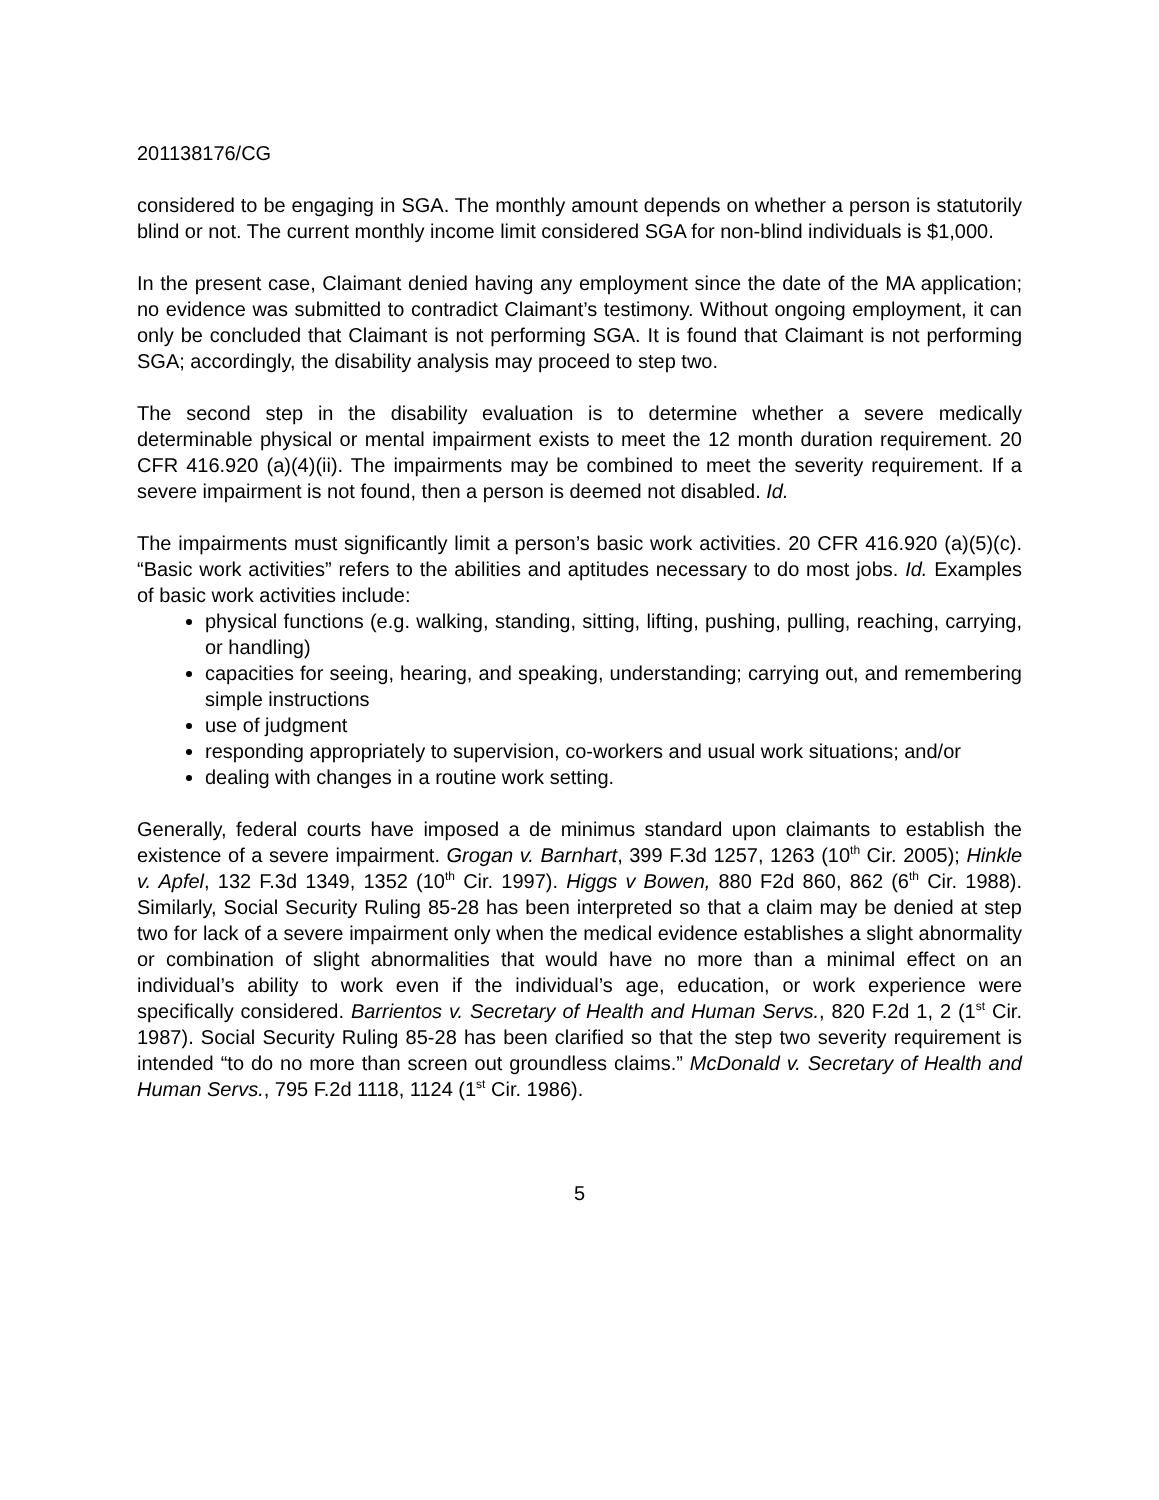201138176/CG
considered to be engaging in SGA. The monthly amount depends on whether a person is statutorily blind or not. The current monthly income limit considered SGA for non-blind individuals is $1,000.
In the present case, Claimant denied having any employment since the date of the MA application; no evidence was submitted to contradict Claimant’s testimony. Without ongoing employment, it can only be concluded that Claimant is not performing SGA. It is found that Claimant is not performing SGA; accordingly, the disability analysis may proceed to step two.
The second step in the disability evaluation is to determine whether a severe medically determinable physical or mental impairment exists to meet the 12 month duration requirement. 20 CFR 416.920 (a)(4)(ii). The impairments may be combined to meet the severity requirement. If a severe impairment is not found, then a person is deemed not disabled. Id.
The impairments must significantly limit a person’s basic work activities. 20 CFR 416.920 (a)(5)(c). “Basic work activities” refers to the abilities and aptitudes necessary to do most jobs. Id. Examples of basic work activities include:
physical functions (e.g. walking, standing, sitting, lifting, pushing, pulling, reaching, carrying, or handling)
capacities for seeing, hearing, and speaking, understanding; carrying out, and remembering simple instructions
use of judgment
responding appropriately to supervision, co-workers and usual work situations; and/or
dealing with changes in a routine work setting.
Generally, federal courts have imposed a de minimus standard upon claimants to establish the existence of a severe impairment. Grogan v. Barnhart, 399 F.3d 1257, 1263 (10<sup>th</sup> Cir. 2005); Hinkle v. Apfel, 132 F.3d 1349, 1352 (10<sup>th</sup> Cir. 1997). Higgs v Bowen, 880 F2d 860, 862 (6<sup>th</sup> Cir. 1988). Similarly, Social Security Ruling 85-28 has been interpreted so that a claim may be denied at step two for lack of a severe impairment only when the medical evidence establishes a slight abnormality or combination of slight abnormalities that would have no more than a minimal effect on an individual’s ability to work even if the individual’s age, education, or work experience were specifically considered. Barrientos v. Secretary of Health and Human Servs., 820 F.2d 1, 2 (1<sup>st</sup> Cir. 1987). Social Security Ruling 85-28 has been clarified so that the step two severity requirement is intended “to do no more than screen out groundless claims.” McDonald v. Secretary of Health and Human Servs., 795 F.2d 1118, 1124 (1<sup>st</sup> Cir. 1986).
5